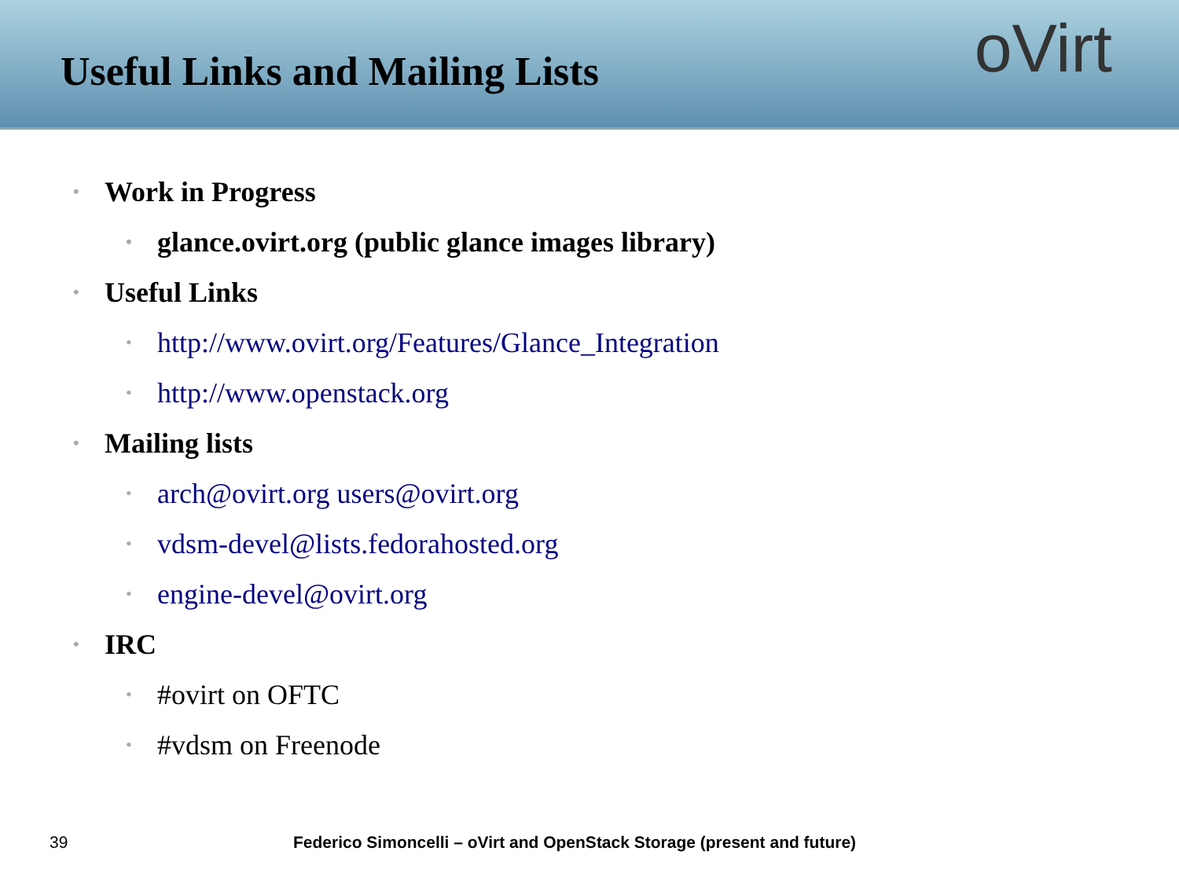Useful Links and Mailing Lists
oVirt
• Work in Progress
• glance.ovirt.org (public glance images library)
• Useful Links
• http://www.ovirt.org/Features/Glance_Integration
• http://www.openstack.org
• Mailing lists
• arch@ovirt.org users@ovirt.org
• vdsm-devel@lists.fedorahosted.org
• engine-devel@ovirt.org
• IRC
• #ovirt on OFTC
• #vdsm on Freenode
39 Federico Simoncelli – oVirt and OpenStack Storage (present and future)